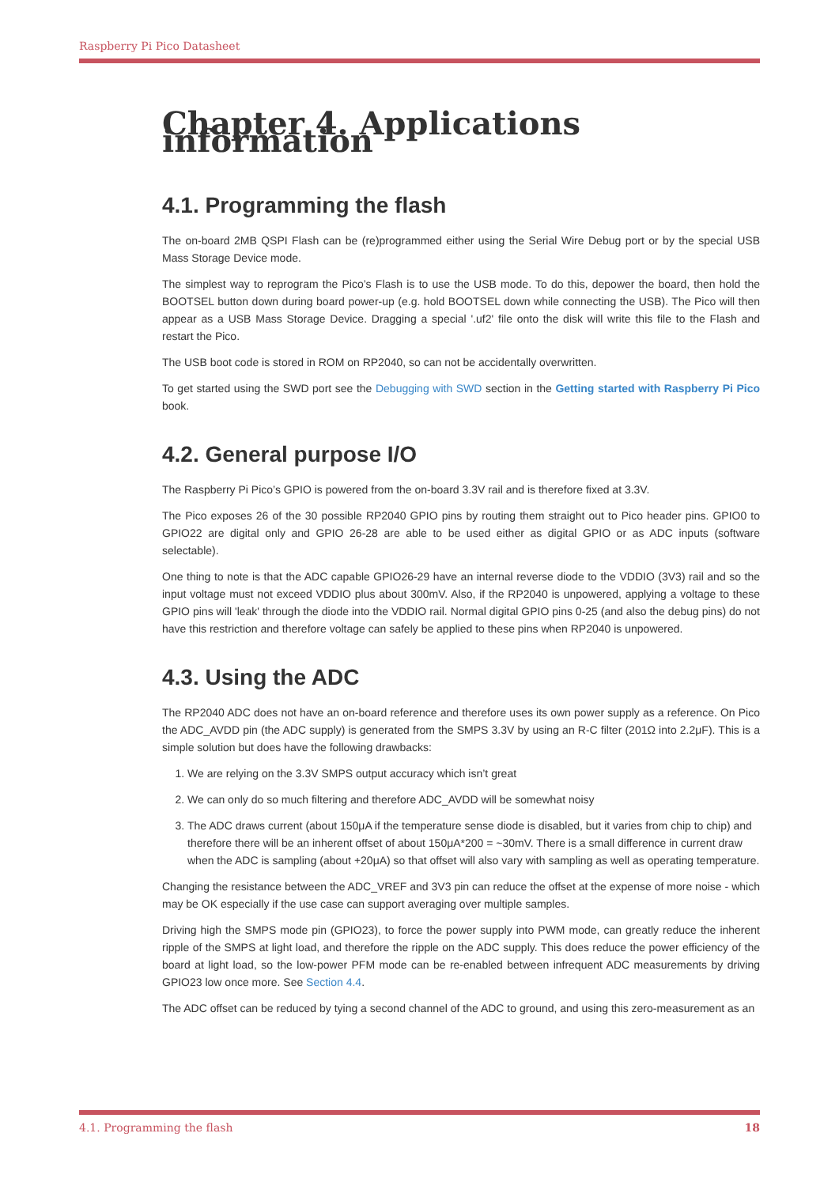Raspberry Pi Pico Datasheet
Chapter 4. Applications information
4.1. Programming the flash
The on-board 2MB QSPI Flash can be (re)programmed either using the Serial Wire Debug port or by the special USB Mass Storage Device mode.
The simplest way to reprogram the Pico’s Flash is to use the USB mode. To do this, depower the board, then hold the BOOTSEL button down during board power-up (e.g. hold BOOTSEL down while connecting the USB). The Pico will then appear as a USB Mass Storage Device. Dragging a special '.uf2' file onto the disk will write this file to the Flash and restart the Pico.
The USB boot code is stored in ROM on RP2040, so can not be accidentally overwritten.
To get started using the SWD port see the Debugging with SWD section in the Getting started with Raspberry Pi Pico book.
4.2. General purpose I/O
The Raspberry Pi Pico’s GPIO is powered from the on-board 3.3V rail and is therefore fixed at 3.3V.
The Pico exposes 26 of the 30 possible RP2040 GPIO pins by routing them straight out to Pico header pins. GPIO0 to GPIO22 are digital only and GPIO 26-28 are able to be used either as digital GPIO or as ADC inputs (software selectable).
One thing to note is that the ADC capable GPIO26-29 have an internal reverse diode to the VDDIO (3V3) rail and so the input voltage must not exceed VDDIO plus about 300mV. Also, if the RP2040 is unpowered, applying a voltage to these GPIO pins will 'leak' through the diode into the VDDIO rail. Normal digital GPIO pins 0-25 (and also the debug pins) do not have this restriction and therefore voltage can safely be applied to these pins when RP2040 is unpowered.
4.3. Using the ADC
The RP2040 ADC does not have an on-board reference and therefore uses its own power supply as a reference. On Pico the ADC_AVDD pin (the ADC supply) is generated from the SMPS 3.3V by using an R-C filter (201Ω into 2.2μF). This is a simple solution but does have the following drawbacks:
1. We are relying on the 3.3V SMPS output accuracy which isn’t great
2. We can only do so much filtering and therefore ADC_AVDD will be somewhat noisy
3. The ADC draws current (about 150μA if the temperature sense diode is disabled, but it varies from chip to chip) and therefore there will be an inherent offset of about 150μA*200 = ~30mV. There is a small difference in current draw when the ADC is sampling (about +20μA) so that offset will also vary with sampling as well as operating temperature.
Changing the resistance between the ADC_VREF and 3V3 pin can reduce the offset at the expense of more noise - which may be OK especially if the use case can support averaging over multiple samples.
Driving high the SMPS mode pin (GPIO23), to force the power supply into PWM mode, can greatly reduce the inherent ripple of the SMPS at light load, and therefore the ripple on the ADC supply. This does reduce the power efficiency of the board at light load, so the low-power PFM mode can be re-enabled between infrequent ADC measurements by driving GPIO23 low once more. See Section 4.4.
The ADC offset can be reduced by tying a second channel of the ADC to ground, and using this zero-measurement as an
4.1. Programming the flash 18